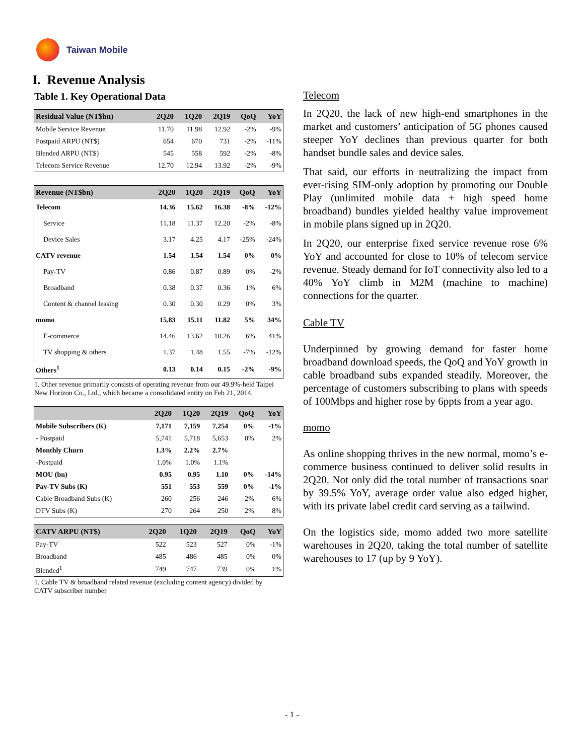Taiwan Mobile
I. Revenue Analysis
Table 1. Key Operational Data
| Residual Value (NT$bn) | 2Q20 | 1Q20 | 2Q19 | QoQ | YoY |
| --- | --- | --- | --- | --- | --- |
| Mobile Service Revenue | 11.70 | 11.98 | 12.92 | -2% | -9% |
| Postpaid ARPU (NT$) | 654 | 670 | 731 | -2% | -11% |
| Blended ARPU (NT$) | 545 | 558 | 592 | -2% | -8% |
| Telecom Service Revenue | 12.70 | 12.94 | 13.92 | -2% | -9% |
| Revenue (NT$bn) | 2Q20 | 1Q20 | 2Q19 | QoQ | YoY |
| --- | --- | --- | --- | --- | --- |
| Telecom | 14.36 | 15.62 | 16.38 | -8% | -12% |
| Service | 11.18 | 11.37 | 12.20 | -2% | -8% |
| Device Sales | 3.17 | 4.25 | 4.17 | -25% | -24% |
| CATV revenue | 1.54 | 1.54 | 1.54 | 0% | 0% |
| Pay-TV | 0.86 | 0.87 | 0.89 | 0% | -2% |
| Broadband | 0.38 | 0.37 | 0.36 | 1% | 6% |
| Content & channel leasing | 0.30 | 0.30 | 0.29 | 0% | 3% |
| momo | 15.83 | 15.11 | 11.82 | 5% | 34% |
| E-commerce | 14.46 | 13.62 | 10.26 | 6% | 41% |
| TV shopping & others | 1.37 | 1.48 | 1.55 | -7% | -12% |
| Others<sup>1</sup> | 0.13 | 0.14 | 0.15 | -2% | -9% |
1. Other revenue primarily consists of operating revenue from our 49.9%-held Taipei New Horizon Co., Ltd., which became a consolidated entity on Feb 21, 2014.
| | 2Q20 | 1Q20 | 2Q19 | QoQ | YoY |
| --- | --- | --- | --- | --- | --- |
| Mobile Subscribers (K) | 7,171 | 7,159 | 7,254 | 0% | -1% |
| - Postpaid | 5,741 | 5,718 | 5,653 | 0% | 2% |
| Monthly Churn | 1.3% | 2.2% | 2.7% | | |
| -Postpaid | 1.0% | 1.0% | 1.1% | | |
| MOU (bn) | 0.95 | 0.95 | 1.10 | 0% | -14% |
| Pay-TV Subs (K) | 551 | 553 | 559 | 0% | -1% |
| Cable Broadband Subs (K) | 260 | 256 | 246 | 2% | 6% |
| DTV Subs (K) | 270 | 264 | 250 | 2% | 8% |
| CATV ARPU (NT$) | 2Q20 | 1Q20 | 2Q19 | QoQ | YoY |
| --- | --- | --- | --- | --- | --- |
| Pay-TV | 522 | 523 | 527 | 0% | -1% |
| Broadband | 485 | 486 | 485 | 0% | 0% |
| Blended<sup>1</sup> | 749 | 747 | 739 | 0% | 1% |
1. Cable TV & broadband related revenue (excluding content agency) divided by CATV subscriber number
Telecom
In 2Q20, the lack of new high-end smartphones in the market and customers’ anticipation of 5G phones caused steeper YoY declines than previous quarter for both handset bundle sales and device sales.
That said, our efforts in neutralizing the impact from ever-rising SIM-only adoption by promoting our Double Play (unlimited mobile data + high speed home broadband) bundles yielded healthy value improvement in mobile plans signed up in 2Q20.
In 2Q20, our enterprise fixed service revenue rose 6% YoY and accounted for close to 10% of telecom service revenue. Steady demand for IoT connectivity also led to a 40% YoY climb in M2M (machine to machine) connections for the quarter.
Cable TV
Underpinned by growing demand for faster home broadband download speeds, the QoQ and YoY growth in cable broadband subs expanded steadily. Moreover, the percentage of customers subscribing to plans with speeds of 100Mbps and higher rose by 6ppts from a year ago.
momo
As online shopping thrives in the new normal, momo’s e-commerce business continued to deliver solid results in 2Q20. Not only did the total number of transactions soar by 39.5% YoY, average order value also edged higher, with its private label credit card serving as a tailwind.
On the logistics side, momo added two more satellite warehouses in 2Q20, taking the total number of satellite warehouses to 17 (up by 9 YoY).
- 1 -